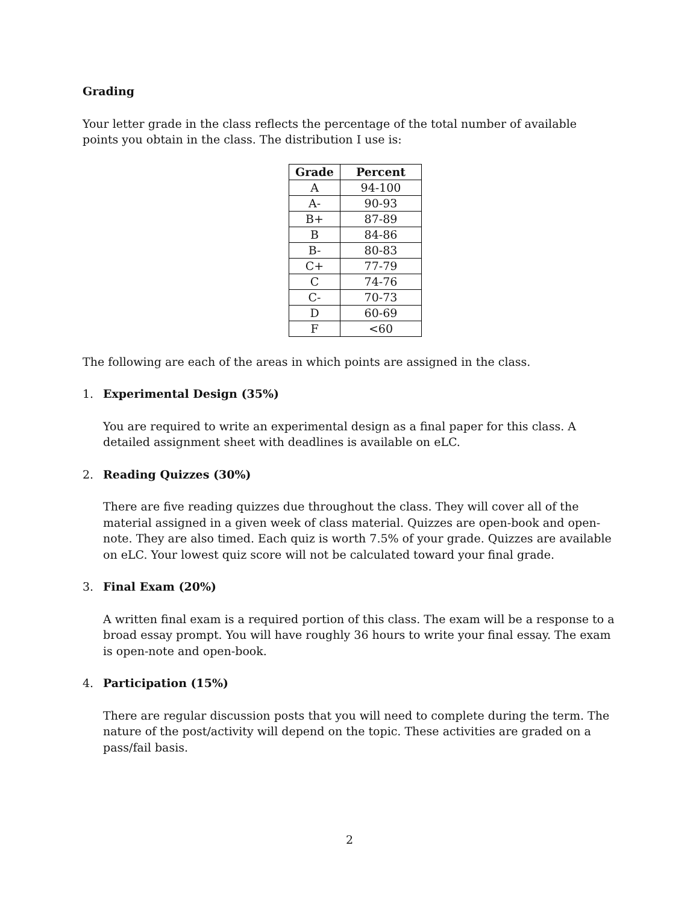Grading
Your letter grade in the class reflects the percentage of the total number of available points you obtain in the class. The distribution I use is:
| Grade | Percent |
| --- | --- |
| A | 94-100 |
| A- | 90-93 |
| B+ | 87-89 |
| B | 84-86 |
| B- | 80-83 |
| C+ | 77-79 |
| C | 74-76 |
| C- | 70-73 |
| D | 60-69 |
| F | <60 |
The following are each of the areas in which points are assigned in the class.
1. Experimental Design (35%)
You are required to write an experimental design as a final paper for this class. A detailed assignment sheet with deadlines is available on eLC.
2. Reading Quizzes (30%)
There are five reading quizzes due throughout the class. They will cover all of the material assigned in a given week of class material. Quizzes are open-book and open-note. They are also timed. Each quiz is worth 7.5% of your grade. Quizzes are available on eLC. Your lowest quiz score will not be calculated toward your final grade.
3. Final Exam (20%)
A written final exam is a required portion of this class. The exam will be a response to a broad essay prompt. You will have roughly 36 hours to write your final essay. The exam is open-note and open-book.
4. Participation (15%)
There are regular discussion posts that you will need to complete during the term. The nature of the post/activity will depend on the topic. These activities are graded on a pass/fail basis.
2